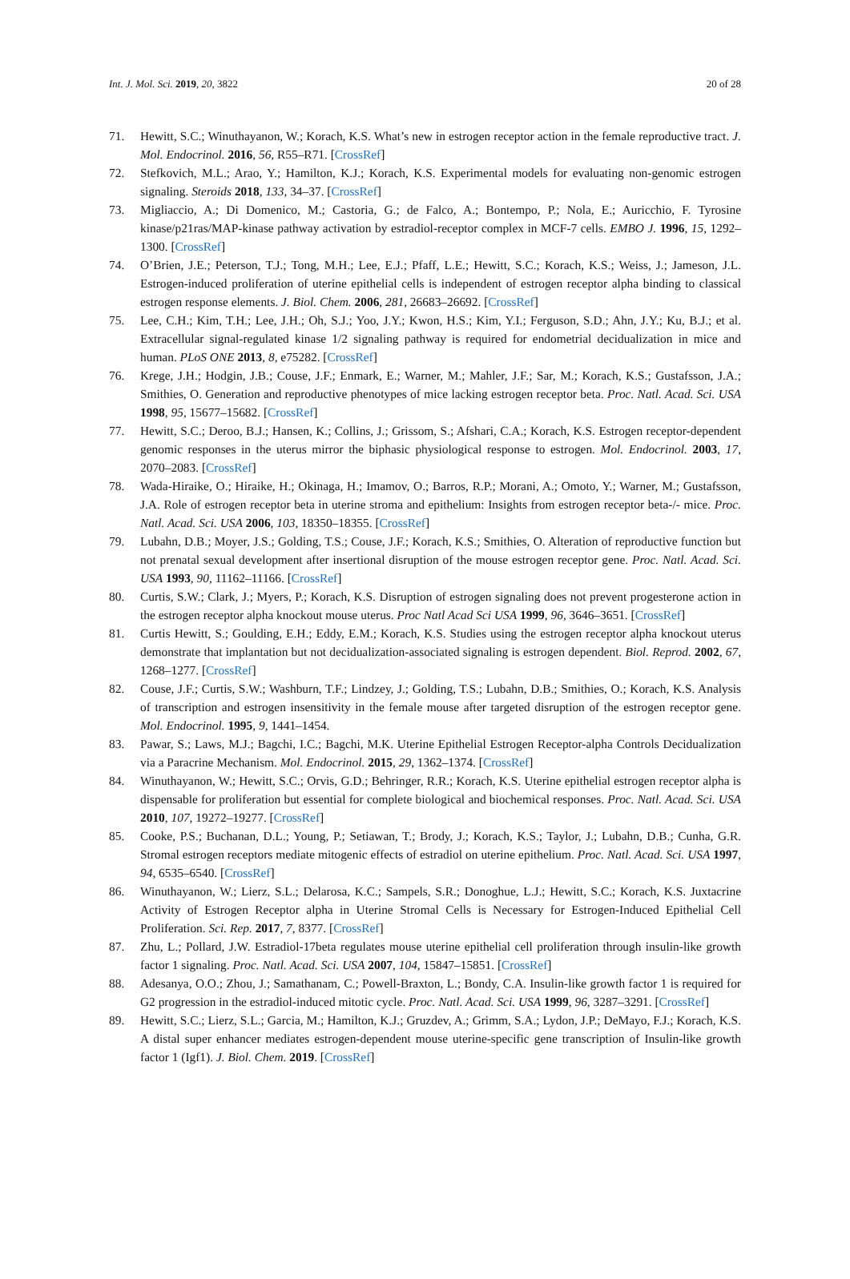Int. J. Mol. Sci. 2019, 20, 3822 20 of 28
71. Hewitt, S.C.; Winuthayanon, W.; Korach, K.S. What’s new in estrogen receptor action in the female reproductive tract. J. Mol. Endocrinol. 2016, 56, R55–R71. [CrossRef]
72. Stefkovich, M.L.; Arao, Y.; Hamilton, K.J.; Korach, K.S. Experimental models for evaluating non-genomic estrogen signaling. Steroids 2018, 133, 34–37. [CrossRef]
73. Migliaccio, A.; Di Domenico, M.; Castoria, G.; de Falco, A.; Bontempo, P.; Nola, E.; Auricchio, F. Tyrosine kinase/p21ras/MAP-kinase pathway activation by estradiol-receptor complex in MCF-7 cells. EMBO J. 1996, 15, 1292–1300. [CrossRef]
74. O’Brien, J.E.; Peterson, T.J.; Tong, M.H.; Lee, E.J.; Pfaff, L.E.; Hewitt, S.C.; Korach, K.S.; Weiss, J.; Jameson, J.L. Estrogen-induced proliferation of uterine epithelial cells is independent of estrogen receptor alpha binding to classical estrogen response elements. J. Biol. Chem. 2006, 281, 26683–26692. [CrossRef]
75. Lee, C.H.; Kim, T.H.; Lee, J.H.; Oh, S.J.; Yoo, J.Y.; Kwon, H.S.; Kim, Y.I.; Ferguson, S.D.; Ahn, J.Y.; Ku, B.J.; et al. Extracellular signal-regulated kinase 1/2 signaling pathway is required for endometrial decidualization in mice and human. PLoS ONE 2013, 8, e75282. [CrossRef]
76. Krege, J.H.; Hodgin, J.B.; Couse, J.F.; Enmark, E.; Warner, M.; Mahler, J.F.; Sar, M.; Korach, K.S.; Gustafsson, J.A.; Smithies, O. Generation and reproductive phenotypes of mice lacking estrogen receptor beta. Proc. Natl. Acad. Sci. USA 1998, 95, 15677–15682. [CrossRef]
77. Hewitt, S.C.; Deroo, B.J.; Hansen, K.; Collins, J.; Grissom, S.; Afshari, C.A.; Korach, K.S. Estrogen receptor-dependent genomic responses in the uterus mirror the biphasic physiological response to estrogen. Mol. Endocrinol. 2003, 17, 2070–2083. [CrossRef]
78. Wada-Hiraike, O.; Hiraike, H.; Okinaga, H.; Imamov, O.; Barros, R.P.; Morani, A.; Omoto, Y.; Warner, M.; Gustafsson, J.A. Role of estrogen receptor beta in uterine stroma and epithelium: Insights from estrogen receptor beta-/- mice. Proc. Natl. Acad. Sci. USA 2006, 103, 18350–18355. [CrossRef]
79. Lubahn, D.B.; Moyer, J.S.; Golding, T.S.; Couse, J.F.; Korach, K.S.; Smithies, O. Alteration of reproductive function but not prenatal sexual development after insertional disruption of the mouse estrogen receptor gene. Proc. Natl. Acad. Sci. USA 1993, 90, 11162–11166. [CrossRef]
80. Curtis, S.W.; Clark, J.; Myers, P.; Korach, K.S. Disruption of estrogen signaling does not prevent progesterone action in the estrogen receptor alpha knockout mouse uterus. Proc Natl Acad Sci USA 1999, 96, 3646–3651. [CrossRef]
81. Curtis Hewitt, S.; Goulding, E.H.; Eddy, E.M.; Korach, K.S. Studies using the estrogen receptor alpha knockout uterus demonstrate that implantation but not decidualization-associated signaling is estrogen dependent. Biol. Reprod. 2002, 67, 1268–1277. [CrossRef]
82. Couse, J.F.; Curtis, S.W.; Washburn, T.F.; Lindzey, J.; Golding, T.S.; Lubahn, D.B.; Smithies, O.; Korach, K.S. Analysis of transcription and estrogen insensitivity in the female mouse after targeted disruption of the estrogen receptor gene. Mol. Endocrinol. 1995, 9, 1441–1454.
83. Pawar, S.; Laws, M.J.; Bagchi, I.C.; Bagchi, M.K. Uterine Epithelial Estrogen Receptor-alpha Controls Decidualization via a Paracrine Mechanism. Mol. Endocrinol. 2015, 29, 1362–1374. [CrossRef]
84. Winuthayanon, W.; Hewitt, S.C.; Orvis, G.D.; Behringer, R.R.; Korach, K.S. Uterine epithelial estrogen receptor alpha is dispensable for proliferation but essential for complete biological and biochemical responses. Proc. Natl. Acad. Sci. USA 2010, 107, 19272–19277. [CrossRef]
85. Cooke, P.S.; Buchanan, D.L.; Young, P.; Setiawan, T.; Brody, J.; Korach, K.S.; Taylor, J.; Lubahn, D.B.; Cunha, G.R. Stromal estrogen receptors mediate mitogenic effects of estradiol on uterine epithelium. Proc. Natl. Acad. Sci. USA 1997, 94, 6535–6540. [CrossRef]
86. Winuthayanon, W.; Lierz, S.L.; Delarosa, K.C.; Sampels, S.R.; Donoghue, L.J.; Hewitt, S.C.; Korach, K.S. Juxtacrine Activity of Estrogen Receptor alpha in Uterine Stromal Cells is Necessary for Estrogen-Induced Epithelial Cell Proliferation. Sci. Rep. 2017, 7, 8377. [CrossRef]
87. Zhu, L.; Pollard, J.W. Estradiol-17beta regulates mouse uterine epithelial cell proliferation through insulin-like growth factor 1 signaling. Proc. Natl. Acad. Sci. USA 2007, 104, 15847–15851. [CrossRef]
88. Adesanya, O.O.; Zhou, J.; Samathanam, C.; Powell-Braxton, L.; Bondy, C.A. Insulin-like growth factor 1 is required for G2 progression in the estradiol-induced mitotic cycle. Proc. Natl. Acad. Sci. USA 1999, 96, 3287–3291. [CrossRef]
89. Hewitt, S.C.; Lierz, S.L.; Garcia, M.; Hamilton, K.J.; Gruzdev, A.; Grimm, S.A.; Lydon, J.P.; DeMayo, F.J.; Korach, K.S. A distal super enhancer mediates estrogen-dependent mouse uterine-specific gene transcription of Insulin-like growth factor 1 (Igf1). J. Biol. Chem. 2019. [CrossRef]